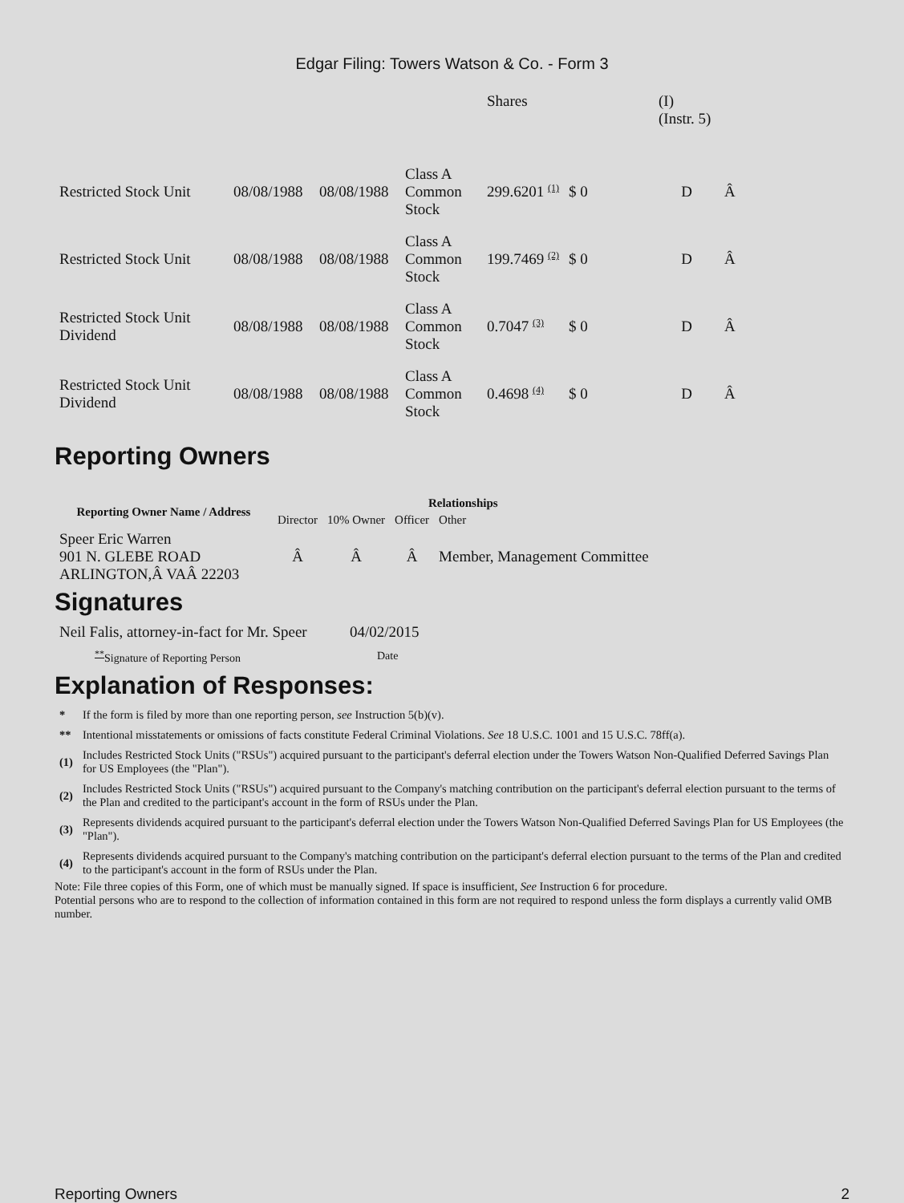Edgar Filing: Towers Watson & Co. - Form 3
| | | | | Shares | | (I) (Instr. 5) | |
| Restricted Stock Unit | 08/08/1988 | 08/08/1988 | Class A Common Stock | 299.6201 (1) | $ 0 | D | Â |
| Restricted Stock Unit | 08/08/1988 | 08/08/1988 | Class A Common Stock | 199.7469 (2) | $ 0 | D | Â |
| Restricted Stock Unit Dividend | 08/08/1988 | 08/08/1988 | Class A Common Stock | 0.7047 (3) | $ 0 | D | Â |
| Restricted Stock Unit Dividend | 08/08/1988 | 08/08/1988 | Class A Common Stock | 0.4698 (4) | $ 0 | D | Â |
Reporting Owners
| Reporting Owner Name / Address | Relationships | | | |
| --- | --- | --- | --- | --- |
| | Director | 10% Owner | Officer | Other |
| Speer Eric Warren 901 N. GLEBE ROAD ARLINGTON,Â VAÂ 22203 | Â | Â | Â | Member, Management Committee |
Signatures
| Neil Falis, attorney-in-fact for Mr. Speer | 04/02/2015 |
| ** Signature of Reporting Person | Date |
Explanation of Responses:
| * | If the form is filed by more than one reporting person, see Instruction 5(b)(v). |
| ** | Intentional misstatements or omissions of facts constitute Federal Criminal Violations. See 18 U.S.C. 1001 and 15 U.S.C. 78ff(a). |
| (1) | Includes Restricted Stock Units ("RSUs") acquired pursuant to the participant's deferral election under the Towers Watson Non-Qualified Deferred Savings Plan for US Employees (the "Plan"). |
| (2) | Includes Restricted Stock Units ("RSUs") acquired pursuant to the Company's matching contribution on the participant's deferral election pursuant to the terms of the Plan and credited to the participant's account in the form of RSUs under the Plan. |
| (3) | Represents dividends acquired pursuant to the participant's deferral election under the Towers Watson Non-Qualified Deferred Savings Plan for US Employees (the "Plan"). |
| (4) | Represents dividends acquired pursuant to the Company's matching contribution on the participant's deferral election pursuant to the terms of the Plan and credited to the participant's account in the form of RSUs under the Plan. |
Note: File three copies of this Form, one of which must be manually signed. If space is insufficient, See Instruction 6 for procedure.
Potential persons who are to respond to the collection of information contained in this form are not required to respond unless the form displays a currently valid OMB number.
Reporting Owners 2